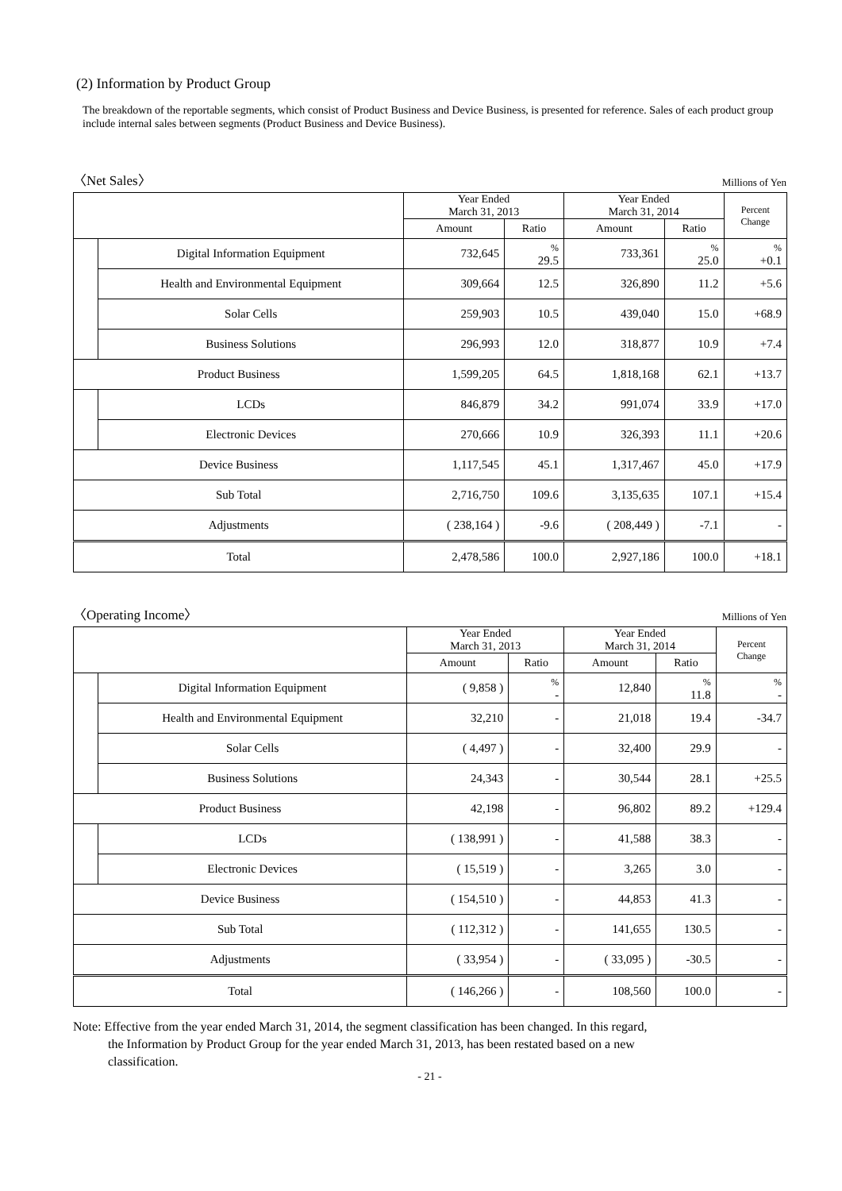(2) Information by Product Group
The breakdown of the reportable segments, which consist of Product Business and Device Business, is presented for reference. Sales of each product group include internal sales between segments (Product Business and Device Business).
〈Net Sales〉 Millions of Yen
| | | Year Ended March 31, 2013 | | Year Ended March 31, 2014 | | Percent Change |
| --- | --- | --- | --- | --- | --- | --- |
| | | Amount | Ratio | Amount | Ratio | |
| | Digital Information Equipment | 732,645 | % 29.5 | 733,361 | % 25.0 | % +0.1 |
| | Health and Environmental Equipment | 309,664 | 12.5 | 326,890 | 11.2 | +5.6 |
| | Solar Cells | 259,903 | 10.5 | 439,040 | 15.0 | +68.9 |
| | Business Solutions | 296,993 | 12.0 | 318,877 | 10.9 | +7.4 |
| Product Business | | 1,599,205 | 64.5 | 1,818,168 | 62.1 | +13.7 |
| | LCDs | 846,879 | 34.2 | 991,074 | 33.9 | +17.0 |
| | Electronic Devices | 270,666 | 10.9 | 326,393 | 11.1 | +20.6 |
| Device Business | | 1,117,545 | 45.1 | 1,317,467 | 45.0 | +17.9 |
| Sub Total | | 2,716,750 | 109.6 | 3,135,635 | 107.1 | +15.4 |
| Adjustments | | ( 238,164 ) | -9.6 | ( 208,449 ) | -7.1 | - |
| Total | | 2,478,586 | 100.0 | 2,927,186 | 100.0 | +18.1 |
〈Operating Income〉 Millions of Yen
| | | Year Ended March 31, 2013 | | Year Ended March 31, 2014 | | Percent Change |
| --- | --- | --- | --- | --- | --- | --- |
| | | Amount | Ratio | Amount | Ratio | |
| | Digital Information Equipment | ( 9,858 ) | % - | 12,840 | % 11.8 | % - |
| | Health and Environmental Equipment | 32,210 | - | 21,018 | 19.4 | -34.7 |
| | Solar Cells | ( 4,497 ) | - | 32,400 | 29.9 | - |
| | Business Solutions | 24,343 | - | 30,544 | 28.1 | +25.5 |
| Product Business | | 42,198 | - | 96,802 | 89.2 | +129.4 |
| | LCDs | ( 138,991 ) | - | 41,588 | 38.3 | - |
| | Electronic Devices | ( 15,519 ) | - | 3,265 | 3.0 | - |
| Device Business | | ( 154,510 ) | - | 44,853 | 41.3 | - |
| Sub Total | | ( 112,312 ) | - | 141,655 | 130.5 | - |
| Adjustments | | ( 33,954 ) | - | ( 33,095 ) | -30.5 | - |
| Total | | ( 146,266 ) | - | 108,560 | 100.0 | - |
Note: Effective from the year ended March 31, 2014, the segment classification has been changed. In this regard,
the Information by Product Group for the year ended March 31, 2013, has been restated based on a new
classification.
- 21 -